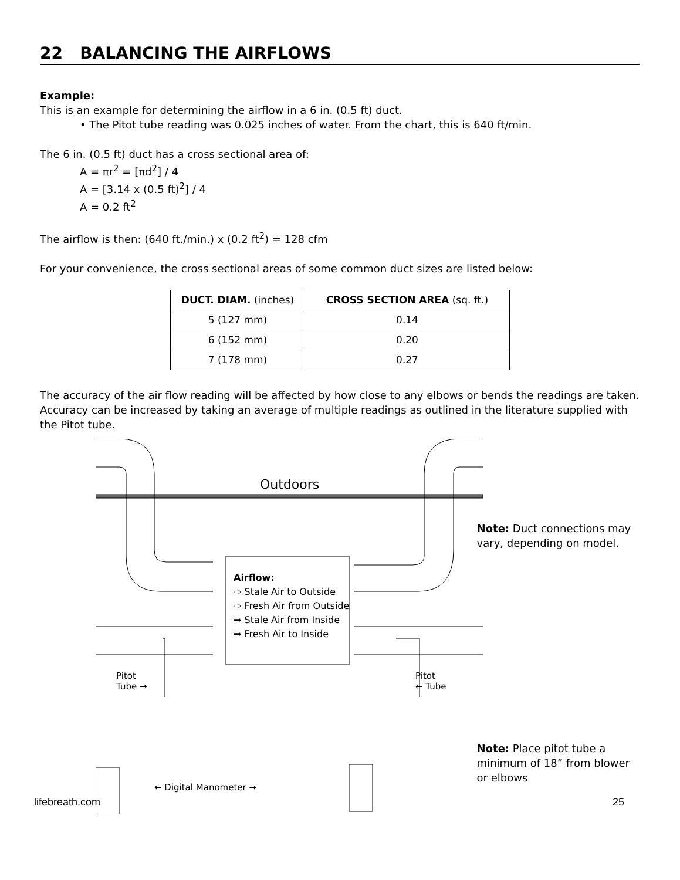22 BALANCING THE AIRFLOWS
Example:
This is an example for determining the airflow in a 6 in. (0.5 ft) duct.
• The Pitot tube reading was 0.025 inches of water. From the chart, this is 640 ft/min.
The 6 in. (0.5 ft) duct has a cross sectional area of:
A = πr<sup>2</sup> = [πd<sup>2</sup>] / 4
A = [3.14 x (0.5 ft)<sup>2</sup>] / 4
A = 0.2 ft<sup>2</sup>
The airflow is then: (640 ft./min.) x (0.2 ft<sup>2</sup>) = 128 cfm
For your convenience, the cross sectional areas of some common duct sizes are listed below:
| DUCT. DIAM. (inches) | CROSS SECTION AREA (sq. ft.) |
| --- | --- |
| 5 (127 mm) | 0.14 |
| 6 (152 mm) | 0.20 |
| 7 (178 mm) | 0.27 |
The accuracy of the air flow reading will be affected by how close to any elbows or bends the readings are taken. Accuracy can be increased by taking an average of multiple readings as outlined in the literature supplied with the Pitot tube.
Outdoors
Airflow:
⇨ Stale Air to Outside
⇨ Fresh Air from Outside
➡ Stale Air from Inside
➡ Fresh Air to Inside
Pitot
Tube →
Pitot
← Tube
← Digital Manometer →
Note: Duct connections may vary, depending on model.
Note: Place pitot tube a minimum of 18” from blower or elbows
lifebreath.com 25